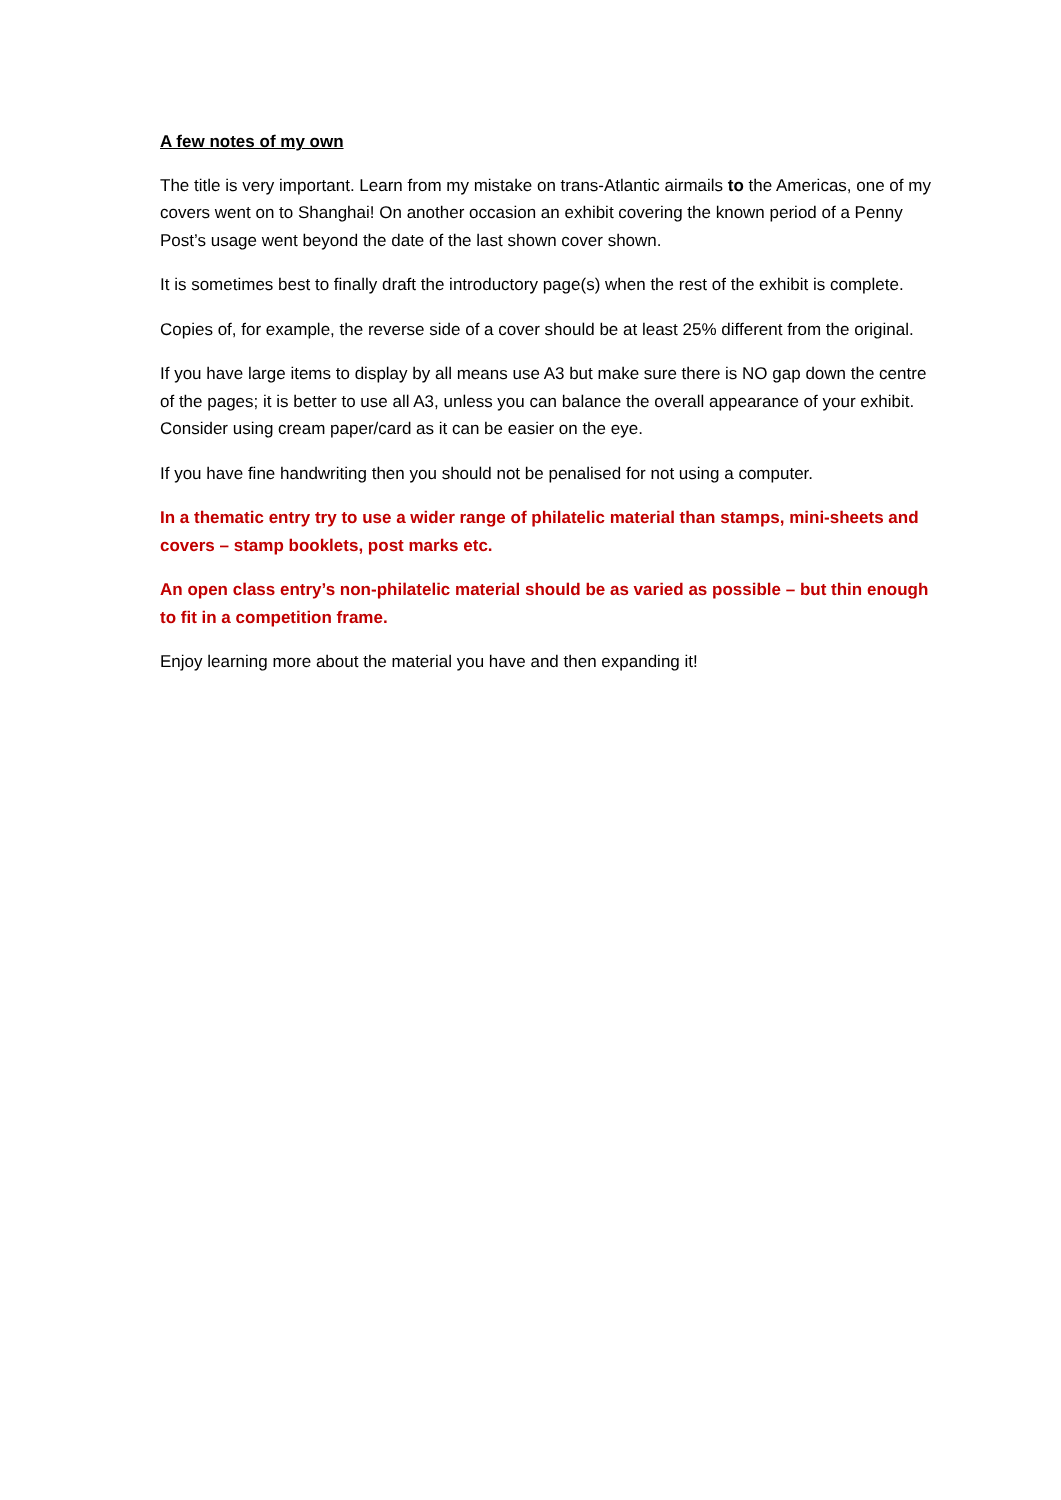A few notes of my own
The title is very important. Learn from my mistake on trans-Atlantic airmails to the Americas, one of my covers went on to Shanghai! On another occasion an exhibit covering the known period of a Penny Post’s usage went beyond the date of the last shown cover shown.
It is sometimes best to finally draft the introductory page(s) when the rest of the exhibit is complete.
Copies of, for example, the reverse side of a cover should be at least 25% different from the original.
If you have large items to display by all means use A3 but make sure there is NO gap down the centre of the pages; it is better to use all A3, unless you can balance the overall appearance of your exhibit. Consider using cream paper/card as it can be easier on the eye.
If you have fine handwriting then you should not be penalised for not using a computer.
In a thematic entry try to use a wider range of philatelic material than stamps, mini-sheets and covers – stamp booklets, post marks etc.
An open class entry’s non-philatelic material should be as varied as possible – but thin enough to fit in a competition frame.
Enjoy learning more about the material you have and then expanding it!